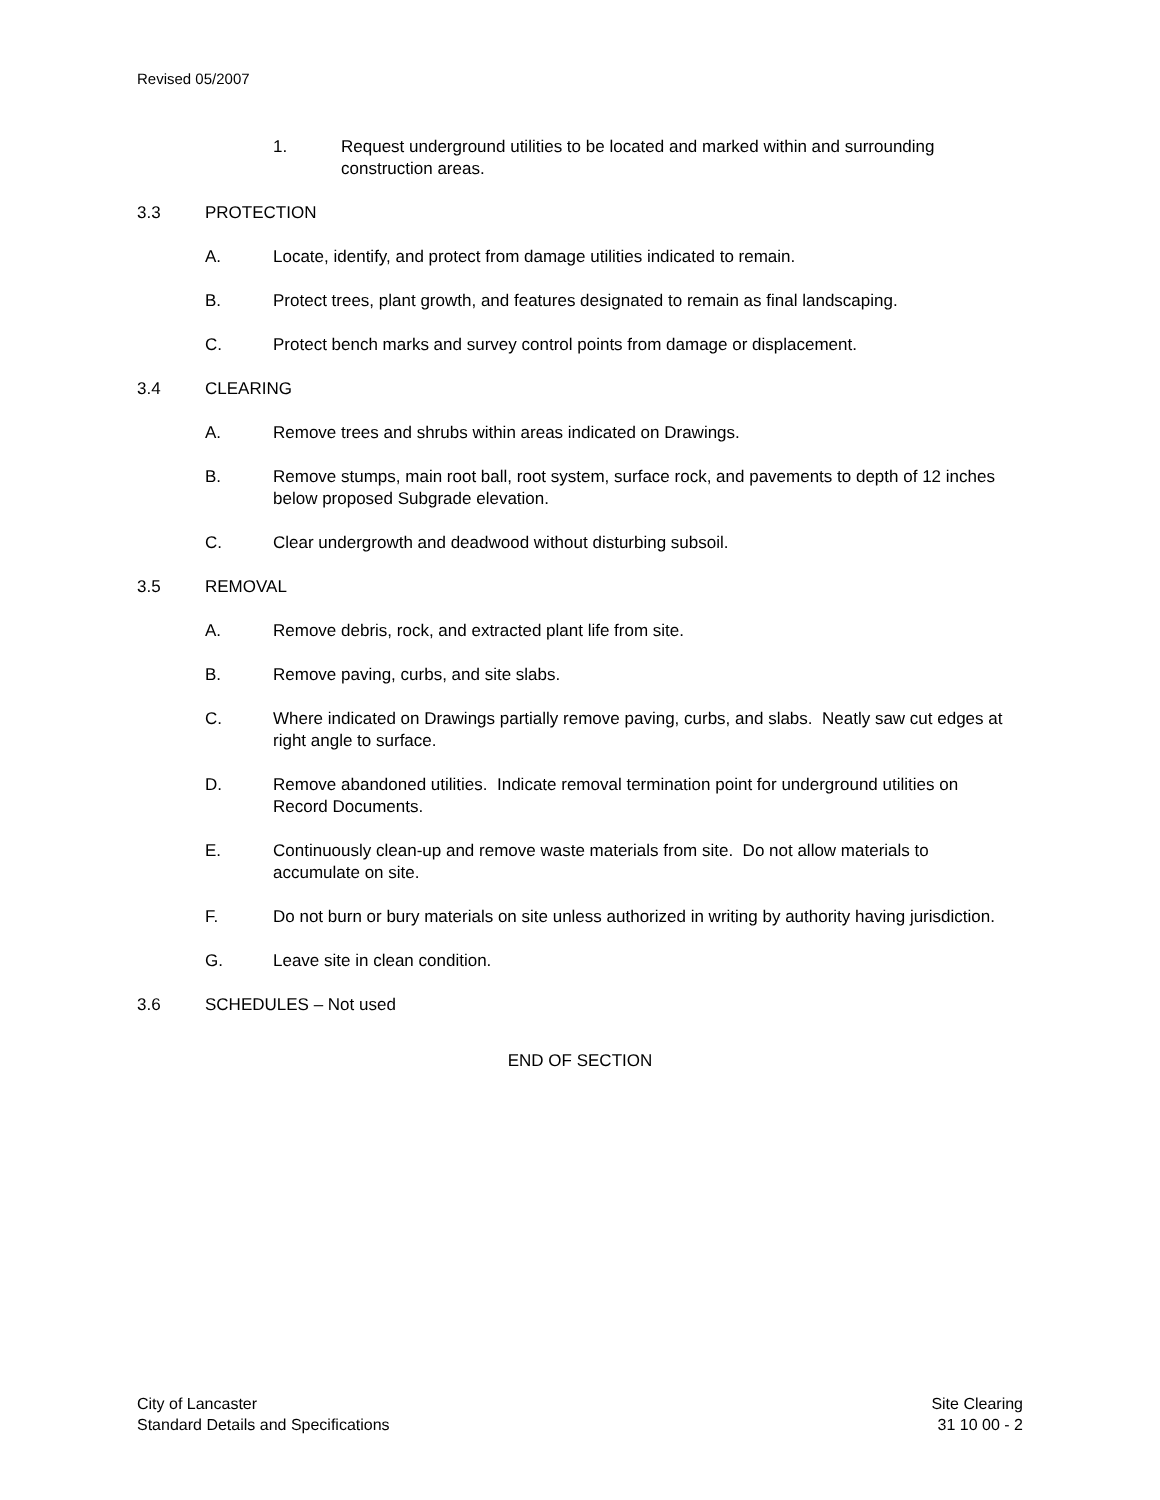Revised 05/2007
1. Request underground utilities to be located and marked within and surrounding construction areas.
3.3 PROTECTION
A. Locate, identify, and protect from damage utilities indicated to remain.
B. Protect trees, plant growth, and features designated to remain as final landscaping.
C. Protect bench marks and survey control points from damage or displacement.
3.4 CLEARING
A. Remove trees and shrubs within areas indicated on Drawings.
B. Remove stumps, main root ball, root system, surface rock, and pavements to depth of 12 inches below proposed Subgrade elevation.
C. Clear undergrowth and deadwood without disturbing subsoil.
3.5 REMOVAL
A. Remove debris, rock, and extracted plant life from site.
B. Remove paving, curbs, and site slabs.
C. Where indicated on Drawings partially remove paving, curbs, and slabs. Neatly saw cut edges at right angle to surface.
D. Remove abandoned utilities. Indicate removal termination point for underground utilities on Record Documents.
E. Continuously clean-up and remove waste materials from site. Do not allow materials to accumulate on site.
F. Do not burn or bury materials on site unless authorized in writing by authority having jurisdiction.
G. Leave site in clean condition.
3.6 SCHEDULES – Not used
END OF SECTION
City of Lancaster
Standard Details and Specifications
Site Clearing
31 10 00 - 2